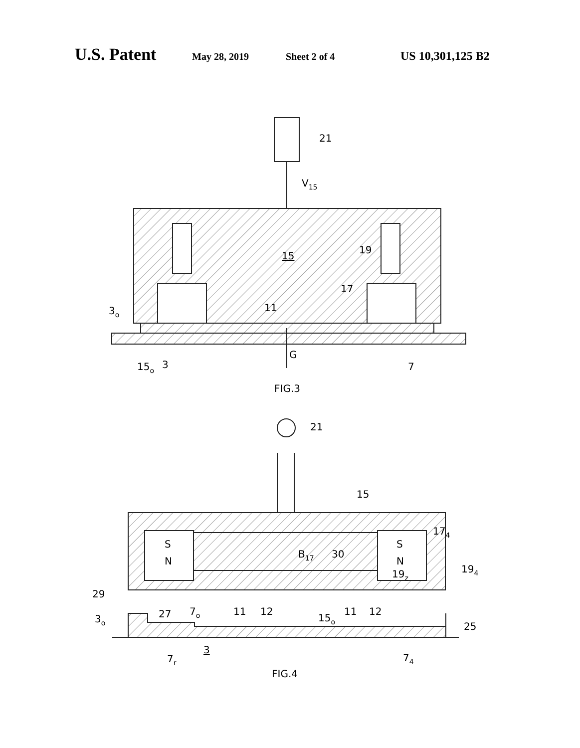U.S. Patent May 28, 2019 Sheet 2 of 4 US 10,301,125 B2
21
V15
15
19
17
11
3o
15o
3
G
7
FIG.3
21
15
S
N
S
N
B17
30
174
19z
194
29
27
7o
11
12
15o
11
12
3o
25
3
7r
74
FIG.4